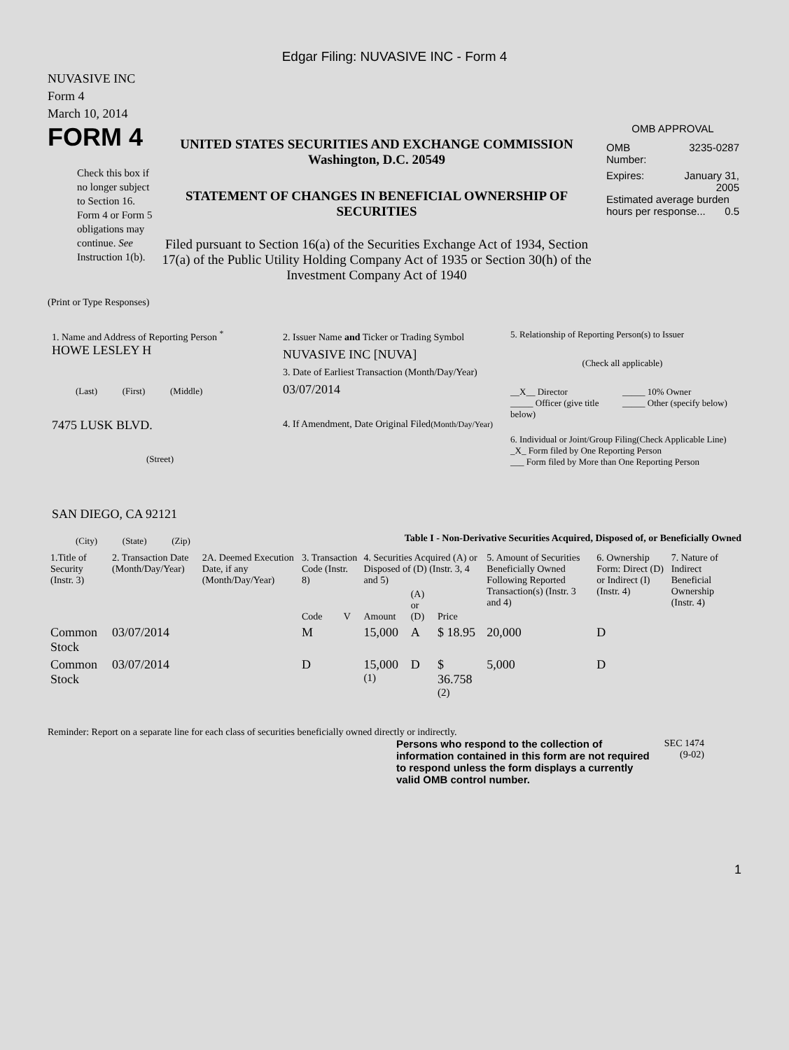Edgar Filing: NUVASIVE INC - Form 4
NUVASIVE INC
Form 4
March 10, 2014
FORM 4
Check this box if no longer subject to Section 16. Form 4 or Form 5 obligations may continue. See Instruction 1(b).
UNITED STATES SECURITIES AND EXCHANGE COMMISSION
Washington, D.C. 20549
STATEMENT OF CHANGES IN BENEFICIAL OWNERSHIP OF SECURITIES
Filed pursuant to Section 16(a) of the Securities Exchange Act of 1934, Section 17(a) of the Public Utility Holding Company Act of 1935 or Section 30(h) of the Investment Company Act of 1940
OMB APPROVAL
OMB
Number: 3235-0287
Expires: January 31,
2005
Estimated average burden hours per response... 0.5
(Print or Type Responses)
1. Name and Address of Reporting Person <sup>*</sup>
HOWE LESLEY H
(Last) (First) (Middle)
7475 LUSK BLVD.
(Street)
SAN DIEGO, CA 92121
(City) (State) (Zip)
2. Issuer Name and Ticker or Trading Symbol
NUVASIVE INC [NUVA]
3. Date of Earliest Transaction (Month/Day/Year)
03/07/2014
4. If Amendment, Date Original Filed(Month/Day/Year)
5. Relationship of Reporting Person(s) to Issuer
(Check all applicable)
__X__ Director
_____ Officer (give title below)
_____ 10% Owner
_____ Other (specify below)
6. Individual or Joint/Group Filing(Check Applicable Line)
_X_ Form filed by One Reporting Person
___ Form filed by More than One Reporting Person
Table I - Non-Derivative Securities Acquired, Disposed of, or Beneficially Owned
| 1.Title of Security (Instr. 3) | 2. Transaction Date (Month/Day/Year) | 2A. Deemed Execution Date, if any (Month/Day/Year) | 3. Transaction Code (Instr. 8) | | 4. Securities Acquired (A) or Disposed of (D) (Instr. 3, 4 and 5) | | | 5. Amount of Securities Beneficially Owned Following Reported Transaction(s) (Instr. 3 and 4) | 6. Ownership Form: Direct (D) or Indirect (I) (Instr. 4) | 7. Nature of Indirect Beneficial Ownership (Instr. 4) |
| --- | --- | --- | --- | --- | --- | --- | --- | --- | --- | --- |
| | | | Code | V | Amount | (A) or (D) | Price | | | |
| Common Stock | 03/07/2014 | | M | | 15,000 | A | $ 18.95 | 20,000 | D | |
| Common Stock | 03/07/2014 | | D | | 15,000 <sup>(1)</sup> | D | $ 36.758 <sup>(2)</sup> | 5,000 | D | |
Reminder: Report on a separate line for each class of securities beneficially owned directly or indirectly.
Persons who respond to the collection of information contained in this form are not required to respond unless the form displays a currently valid OMB control number.
SEC 1474
(9-02)
1